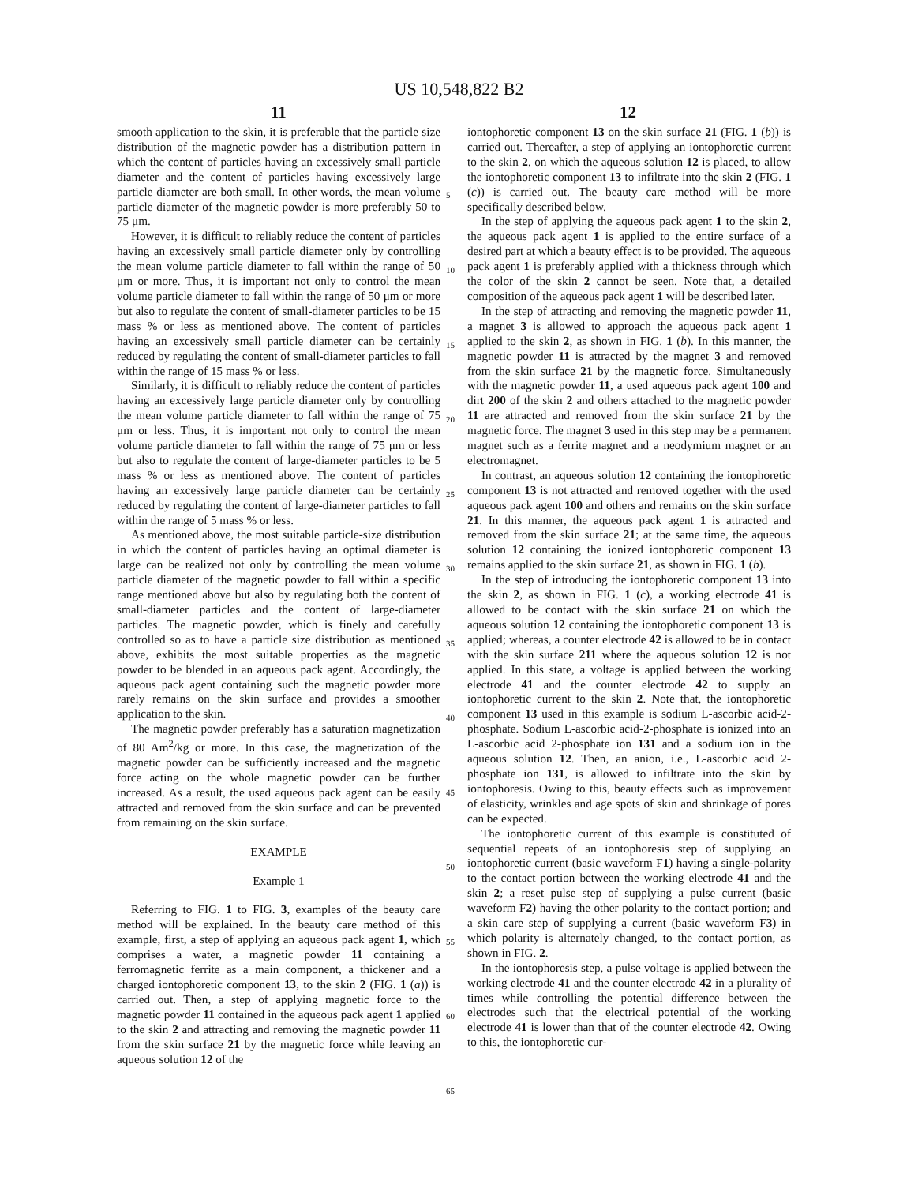US 10,548,822 B2
11 12
smooth application to the skin, it is preferable that the particle size distribution of the magnetic powder has a distribution pattern in which the content of particles having an excessively small particle diameter and the content of particles having excessively large particle diameter are both small. In other words, the mean volume particle diameter of the magnetic powder is more preferably 50 to 75 μm.
However, it is difficult to reliably reduce the content of particles having an excessively small particle diameter only by controlling the mean volume particle diameter to fall within the range of 50 μm or more. Thus, it is important not only to control the mean volume particle diameter to fall within the range of 50 μm or more but also to regulate the content of small-diameter particles to be 15 mass % or less as mentioned above. The content of particles having an excessively small particle diameter can be certainly reduced by regulating the content of small-diameter particles to fall within the range of 15 mass % or less.
Similarly, it is difficult to reliably reduce the content of particles having an excessively large particle diameter only by controlling the mean volume particle diameter to fall within the range of 75 μm or less. Thus, it is important not only to control the mean volume particle diameter to fall within the range of 75 μm or less but also to regulate the content of large-diameter particles to be 5 mass % or less as mentioned above. The content of particles having an excessively large particle diameter can be certainly reduced by regulating the content of large-diameter particles to fall within the range of 5 mass % or less.
As mentioned above, the most suitable particle-size distribution in which the content of particles having an optimal diameter is large can be realized not only by controlling the mean volume particle diameter of the magnetic powder to fall within a specific range mentioned above but also by regulating both the content of small-diameter particles and the content of large-diameter particles. The magnetic powder, which is finely and carefully controlled so as to have a particle size distribution as mentioned above, exhibits the most suitable properties as the magnetic powder to be blended in an aqueous pack agent. Accordingly, the aqueous pack agent containing such the magnetic powder more rarely remains on the skin surface and provides a smoother application to the skin.
The magnetic powder preferably has a saturation magnetization of 80 Am<sup>2</sup>/kg or more. In this case, the magnetization of the magnetic powder can be sufficiently increased and the magnetic force acting on the whole magnetic powder can be further increased. As a result, the used aqueous pack agent can be easily attracted and removed from the skin surface and can be prevented from remaining on the skin surface.
EXAMPLE
Example 1
Referring to FIG. 1 to FIG. 3, examples of the beauty care method will be explained. In the beauty care method of this example, first, a step of applying an aqueous pack agent 1, which comprises a water, a magnetic powder 11 containing a ferromagnetic ferrite as a main component, a thickener and a charged iontophoretic component 13, to the skin 2 (FIG. 1 (a)) is carried out. Then, a step of applying magnetic force to the magnetic powder 11 contained in the aqueous pack agent 1 applied to the skin 2 and attracting and removing the magnetic powder 11 from the skin surface 21 by the magnetic force while leaving an aqueous solution 12 of the
5
10
15
20
25
30
35
40
45
50
55
60
65
iontophoretic component 13 on the skin surface 21 (FIG. 1 (b)) is carried out. Thereafter, a step of applying an iontophoretic current to the skin 2, on which the aqueous solution 12 is placed, to allow the iontophoretic component 13 to infiltrate into the skin 2 (FIG. 1 (c)) is carried out. The beauty care method will be more specifically described below.
In the step of applying the aqueous pack agent 1 to the skin 2, the aqueous pack agent 1 is applied to the entire surface of a desired part at which a beauty effect is to be provided. The aqueous pack agent 1 is preferably applied with a thickness through which the color of the skin 2 cannot be seen. Note that, a detailed composition of the aqueous pack agent 1 will be described later.
In the step of attracting and removing the magnetic powder 11, a magnet 3 is allowed to approach the aqueous pack agent 1 applied to the skin 2, as shown in FIG. 1 (b). In this manner, the magnetic powder 11 is attracted by the magnet 3 and removed from the skin surface 21 by the magnetic force. Simultaneously with the magnetic powder 11, a used aqueous pack agent 100 and dirt 200 of the skin 2 and others attached to the magnetic powder 11 are attracted and removed from the skin surface 21 by the magnetic force. The magnet 3 used in this step may be a permanent magnet such as a ferrite magnet and a neodymium magnet or an electromagnet.
In contrast, an aqueous solution 12 containing the iontophoretic component 13 is not attracted and removed together with the used aqueous pack agent 100 and others and remains on the skin surface 21. In this manner, the aqueous pack agent 1 is attracted and removed from the skin surface 21; at the same time, the aqueous solution 12 containing the ionized iontophoretic component 13 remains applied to the skin surface 21, as shown in FIG. 1 (b).
In the step of introducing the iontophoretic component 13 into the skin 2, as shown in FIG. 1 (c), a working electrode 41 is allowed to be contact with the skin surface 21 on which the aqueous solution 12 containing the iontophoretic component 13 is applied; whereas, a counter electrode 42 is allowed to be in contact with the skin surface 211 where the aqueous solution 12 is not applied. In this state, a voltage is applied between the working electrode 41 and the counter electrode 42 to supply an iontophoretic current to the skin 2. Note that, the iontophoretic component 13 used in this example is sodium L-ascorbic acid-2-phosphate. Sodium L-ascorbic acid-2-phosphate is ionized into an L-ascorbic acid 2-phosphate ion 131 and a sodium ion in the aqueous solution 12. Then, an anion, i.e., L-ascorbic acid 2-phosphate ion 131, is allowed to infiltrate into the skin by iontophoresis. Owing to this, beauty effects such as improvement of elasticity, wrinkles and age spots of skin and shrinkage of pores can be expected.
The iontophoretic current of this example is constituted of sequential repeats of an iontophoresis step of supplying an iontophoretic current (basic waveform F1) having a single-polarity to the contact portion between the working electrode 41 and the skin 2; a reset pulse step of supplying a pulse current (basic waveform F2) having the other polarity to the contact portion; and a skin care step of supplying a current (basic waveform F3) in which polarity is alternately changed, to the contact portion, as shown in FIG. 2.
In the iontophoresis step, a pulse voltage is applied between the working electrode 41 and the counter electrode 42 in a plurality of times while controlling the potential difference between the electrodes such that the electrical potential of the working electrode 41 is lower than that of the counter electrode 42. Owing to this, the iontophoretic cur-